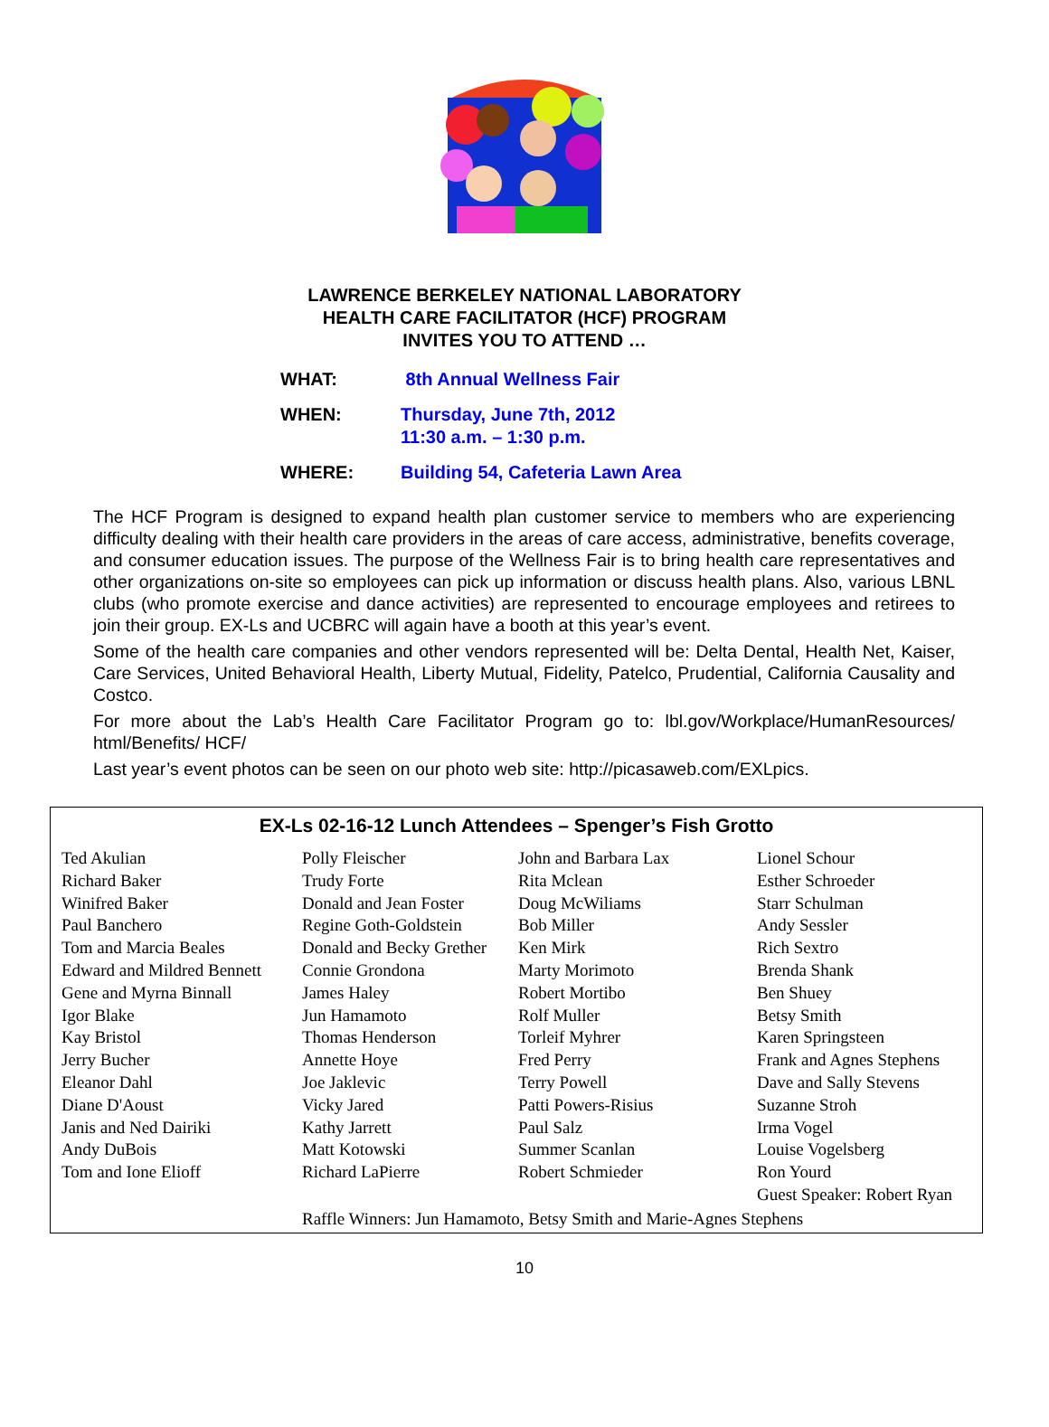LAWRENCE BERKELEY NATIONAL LABORATORY
HEALTH CARE FACILITATOR (HCF) PROGRAM
INVITES YOU TO ATTEND …
| WHAT: | 8th Annual Wellness Fair |
| WHEN: | Thursday, June 7th, 2012 11:30 a.m. – 1:30 p.m. |
| WHERE: | Building 54, Cafeteria Lawn Area |
The HCF Program is designed to expand health plan customer service to members who are experiencing difficulty dealing with their health care providers in the areas of care access, administrative, benefits coverage, and consumer education issues. The purpose of the Wellness Fair is to bring health care representatives and other organizations on-site so employees can pick up information or discuss health plans. Also, various LBNL clubs (who promote exercise and dance activities) are represented to encourage employees and retirees to join their group. EX-Ls and UCBRC will again have a booth at this year’s event.
Some of the health care companies and other vendors represented will be: Delta Dental, Health Net, Kaiser, Care Services, United Behavioral Health, Liberty Mutual, Fidelity, Patelco, Prudential, California Causality and Costco.
For more about the Lab’s Health Care Facilitator Program go to: lbl.gov/Workplace/HumanResources/ html/Benefits/ HCF/
Last year’s event photos can be seen on our photo web site: http://picasaweb.com/EXLpics.
EX-Ls 02-16-12 Lunch Attendees – Spenger’s Fish Grotto
| Ted Akulian Richard Baker Winifred Baker Paul Banchero Tom and Marcia Beales Edward and Mildred Bennett Gene and Myrna Binnall Igor Blake Kay Bristol Jerry Bucher Eleanor Dahl Diane D'Aoust Janis and Ned Dairiki Andy DuBois Tom and Ione Elioff | Polly Fleischer Trudy Forte Donald and Jean Foster Regine Goth-Goldstein Donald and Becky Grether Connie Grondona James Haley Jun Hamamoto Thomas Henderson Annette Hoye Joe Jaklevic Vicky Jared Kathy Jarrett Matt Kotowski Richard LaPierre | John and Barbara Lax Rita Mclean Doug McWiliams Bob Miller Ken Mirk Marty Morimoto Robert Mortibo Rolf Muller Torleif Myhrer Fred Perry Terry Powell Patti Powers-Risius Paul Salz Summer Scanlan Robert Schmieder | Lionel Schour Esther Schroeder Starr Schulman Andy Sessler Rich Sextro Brenda Shank Ben Shuey Betsy Smith Karen Springsteen Frank and Agnes Stephens Dave and Sally Stevens Suzanne Stroh Irma Vogel Louise Vogelsberg Ron Yourd Guest Speaker: Robert Ryan |
| | Raffle Winners: Jun Hamamoto, Betsy Smith and Marie-Agnes Stephens | | |
10